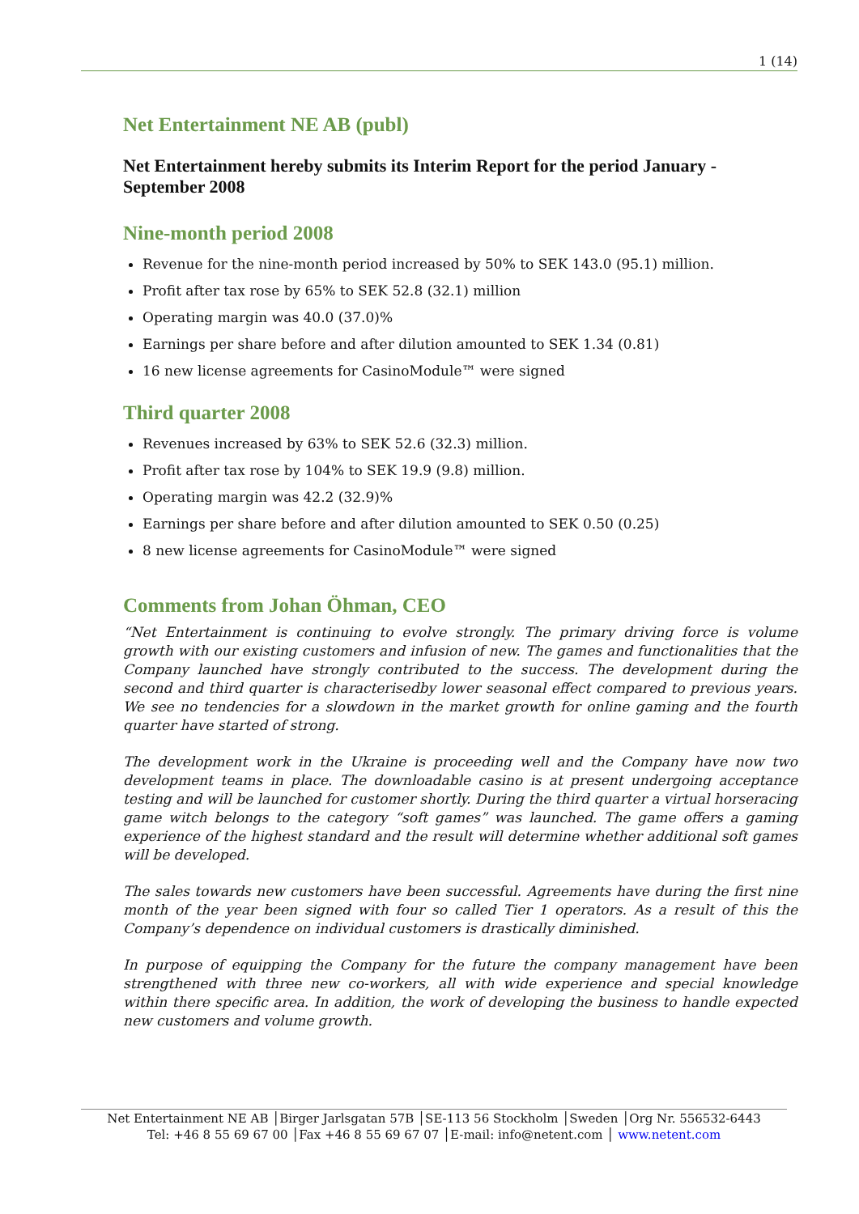1 (14)
Net Entertainment NE AB (publ)
Net Entertainment hereby submits its Interim Report for the period January - September 2008
Nine-month period 2008
Revenue for the nine-month period increased by 50% to SEK 143.0 (95.1) million.
Profit after tax rose by 65% to SEK 52.8 (32.1) million
Operating margin was 40.0 (37.0)%
Earnings per share before and after dilution amounted to SEK 1.34 (0.81)
16 new license agreements for CasinoModule™ were signed
Third quarter 2008
Revenues increased by 63% to SEK 52.6 (32.3) million.
Profit after tax rose by 104% to SEK 19.9 (9.8) million.
Operating margin was 42.2 (32.9)%
Earnings per share before and after dilution amounted to SEK 0.50 (0.25)
8 new license agreements for CasinoModule™ were signed
Comments from Johan Öhman, CEO
“Net Entertainment is continuing to evolve strongly. The primary driving force is volume growth with our existing customers and infusion of new. The games and functionalities that the Company launched have strongly contributed to the success. The development during the second and third quarter is characterisedby lower seasonal effect compared to previous years. We see no tendencies for a slowdown in the market growth for online gaming and the fourth quarter have started of strong.
The development work in the Ukraine is proceeding well and the Company have now two development teams in place. The downloadable casino is at present undergoing acceptance testing and will be launched for customer shortly. During the third quarter a virtual horseracing game witch belongs to the category “soft games” was launched. The game offers a gaming experience of the highest standard and the result will determine whether additional soft games will be developed.
The sales towards new customers have been successful. Agreements have during the first nine month of the year been signed with four so called Tier 1 operators. As a result of this the Company’s dependence on individual customers is drastically diminished.
In purpose of equipping the Company for the future the company management have been strengthened with three new co-workers, all with wide experience and special knowledge within there specific area. In addition, the work of developing the business to handle expected new customers and volume growth.
Net Entertainment NE AB │Birger Jarlsgatan 57B │SE-113 56 Stockholm │Sweden │Org Nr. 556532-6443
Tel: +46 8 55 69 67 00 │Fax +46 8 55 69 67 07 │E-mail: info@netent.com │ www.netent.com